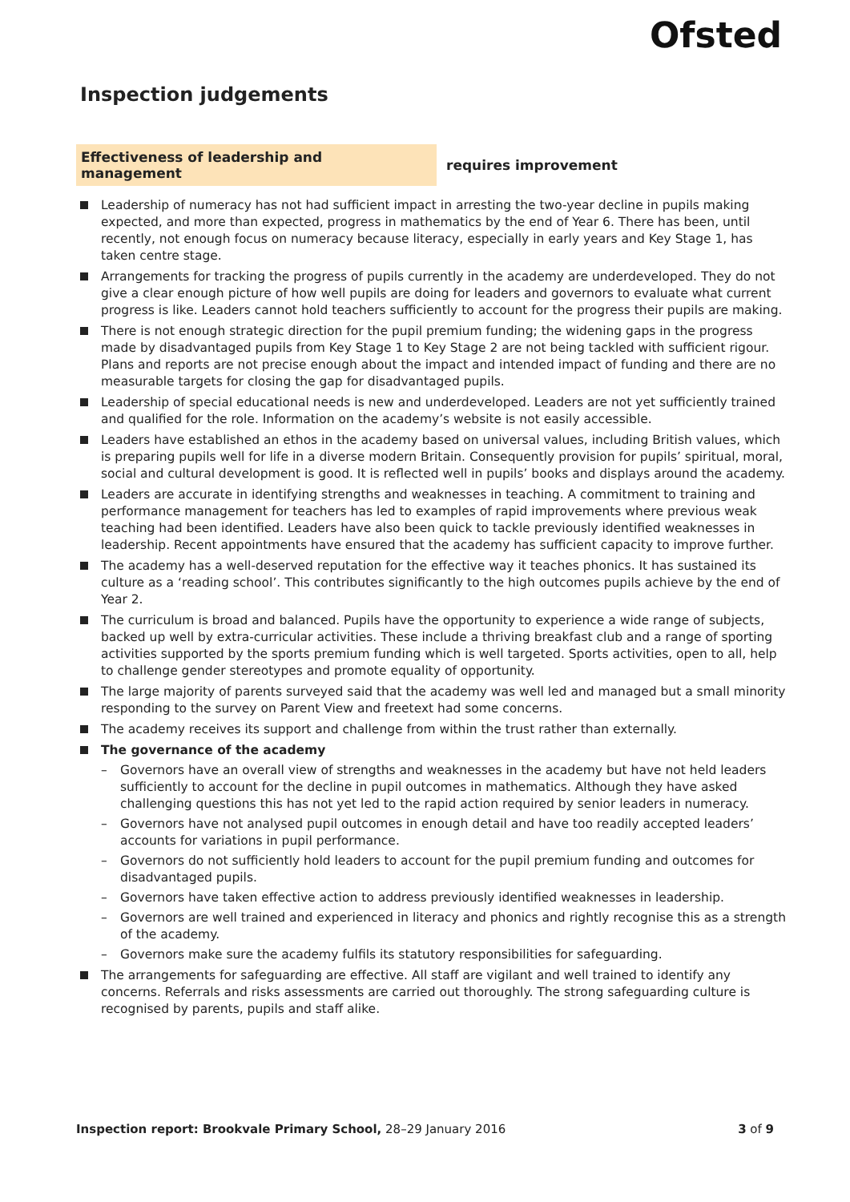Ofsted
Inspection judgements
Effectiveness of leadership and management
requires improvement
Leadership of numeracy has not had sufficient impact in arresting the two-year decline in pupils making expected, and more than expected, progress in mathematics by the end of Year 6. There has been, until recently, not enough focus on numeracy because literacy, especially in early years and Key Stage 1, has taken centre stage.
Arrangements for tracking the progress of pupils currently in the academy are underdeveloped. They do not give a clear enough picture of how well pupils are doing for leaders and governors to evaluate what current progress is like. Leaders cannot hold teachers sufficiently to account for the progress their pupils are making.
There is not enough strategic direction for the pupil premium funding; the widening gaps in the progress made by disadvantaged pupils from Key Stage 1 to Key Stage 2 are not being tackled with sufficient rigour. Plans and reports are not precise enough about the impact and intended impact of funding and there are no measurable targets for closing the gap for disadvantaged pupils.
Leadership of special educational needs is new and underdeveloped. Leaders are not yet sufficiently trained and qualified for the role. Information on the academy’s website is not easily accessible.
Leaders have established an ethos in the academy based on universal values, including British values, which is preparing pupils well for life in a diverse modern Britain. Consequently provision for pupils’ spiritual, moral, social and cultural development is good. It is reflected well in pupils’ books and displays around the academy.
Leaders are accurate in identifying strengths and weaknesses in teaching. A commitment to training and performance management for teachers has led to examples of rapid improvements where previous weak teaching had been identified. Leaders have also been quick to tackle previously identified weaknesses in leadership. Recent appointments have ensured that the academy has sufficient capacity to improve further.
The academy has a well-deserved reputation for the effective way it teaches phonics. It has sustained its culture as a ‘reading school’. This contributes significantly to the high outcomes pupils achieve by the end of Year 2.
The curriculum is broad and balanced. Pupils have the opportunity to experience a wide range of subjects, backed up well by extra-curricular activities. These include a thriving breakfast club and a range of sporting activities supported by the sports premium funding which is well targeted. Sports activities, open to all, help to challenge gender stereotypes and promote equality of opportunity.
The large majority of parents surveyed said that the academy was well led and managed but a small minority responding to the survey on Parent View and freetext had some concerns.
The academy receives its support and challenge from within the trust rather than externally.
The governance of the academy
– Governors have an overall view of strengths and weaknesses in the academy but have not held leaders sufficiently to account for the decline in pupil outcomes in mathematics. Although they have asked challenging questions this has not yet led to the rapid action required by senior leaders in numeracy.
– Governors have not analysed pupil outcomes in enough detail and have too readily accepted leaders’ accounts for variations in pupil performance.
– Governors do not sufficiently hold leaders to account for the pupil premium funding and outcomes for disadvantaged pupils.
– Governors have taken effective action to address previously identified weaknesses in leadership.
– Governors are well trained and experienced in literacy and phonics and rightly recognise this as a strength of the academy.
– Governors make sure the academy fulfils its statutory responsibilities for safeguarding.
The arrangements for safeguarding are effective. All staff are vigilant and well trained to identify any concerns. Referrals and risks assessments are carried out thoroughly. The strong safeguarding culture is recognised by parents, pupils and staff alike.
Inspection report: Brookvale Primary School, 28–29 January 2016 3 of 9